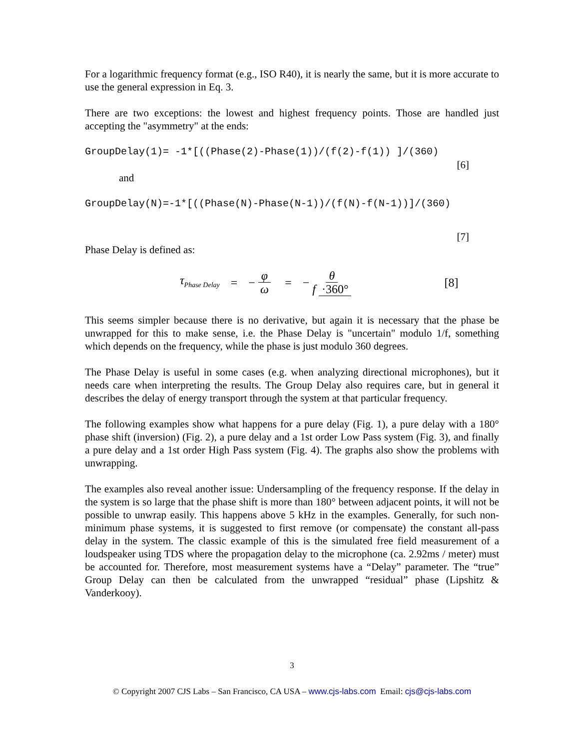For a logarithmic frequency format (e.g., ISO R40), it is nearly the same, but it is more accurate to use the general expression in Eq. 3.
There are two exceptions: the lowest and highest frequency points. Those are handled just accepting the "asymmetry" at the ends:
GroupDelay(1)= -1*[((Phase(2)-Phase(1))/(f(2)-f(1)) ]/(360)
[6]
and
GroupDelay(N)=-1*[((Phase(N)-Phase(N-1))/(f(N)-f(N-1))]/(360)
[7]
Phase Delay is defined as:
τ<sub>Phase Delay</sub> = − φ ω = − θ f ·360° [8]
This seems simpler because there is no derivative, but again it is necessary that the phase be unwrapped for this to make sense, i.e. the Phase Delay is "uncertain" modulo 1/f, something which depends on the frequency, while the phase is just modulo 360 degrees.
The Phase Delay is useful in some cases (e.g. when analyzing directional microphones), but it needs care when interpreting the results. The Group Delay also requires care, but in general it describes the delay of energy transport through the system at that particular frequency.
The following examples show what happens for a pure delay (Fig. 1), a pure delay with a 180° phase shift (inversion) (Fig. 2), a pure delay and a 1st order Low Pass system (Fig. 3), and finally a pure delay and a 1st order High Pass system (Fig. 4). The graphs also show the problems with unwrapping.
The examples also reveal another issue: Undersampling of the frequency response. If the delay in the system is so large that the phase shift is more than 180° between adjacent points, it will not be possible to unwrap easily. This happens above 5 kHz in the examples. Generally, for such non-minimum phase systems, it is suggested to first remove (or compensate) the constant all-pass delay in the system. The classic example of this is the simulated free field measurement of a loudspeaker using TDS where the propagation delay to the microphone (ca. 2.92ms / meter) must be accounted for. Therefore, most measurement systems have a “Delay” parameter. The “true” Group Delay can then be calculated from the unwrapped “residual” phase (Lipshitz & Vanderkooy).
3
© Copyright 2007 CJS Labs – San Francisco, CA USA – www.cjs-labs.com Email: cjs@cjs-labs.com